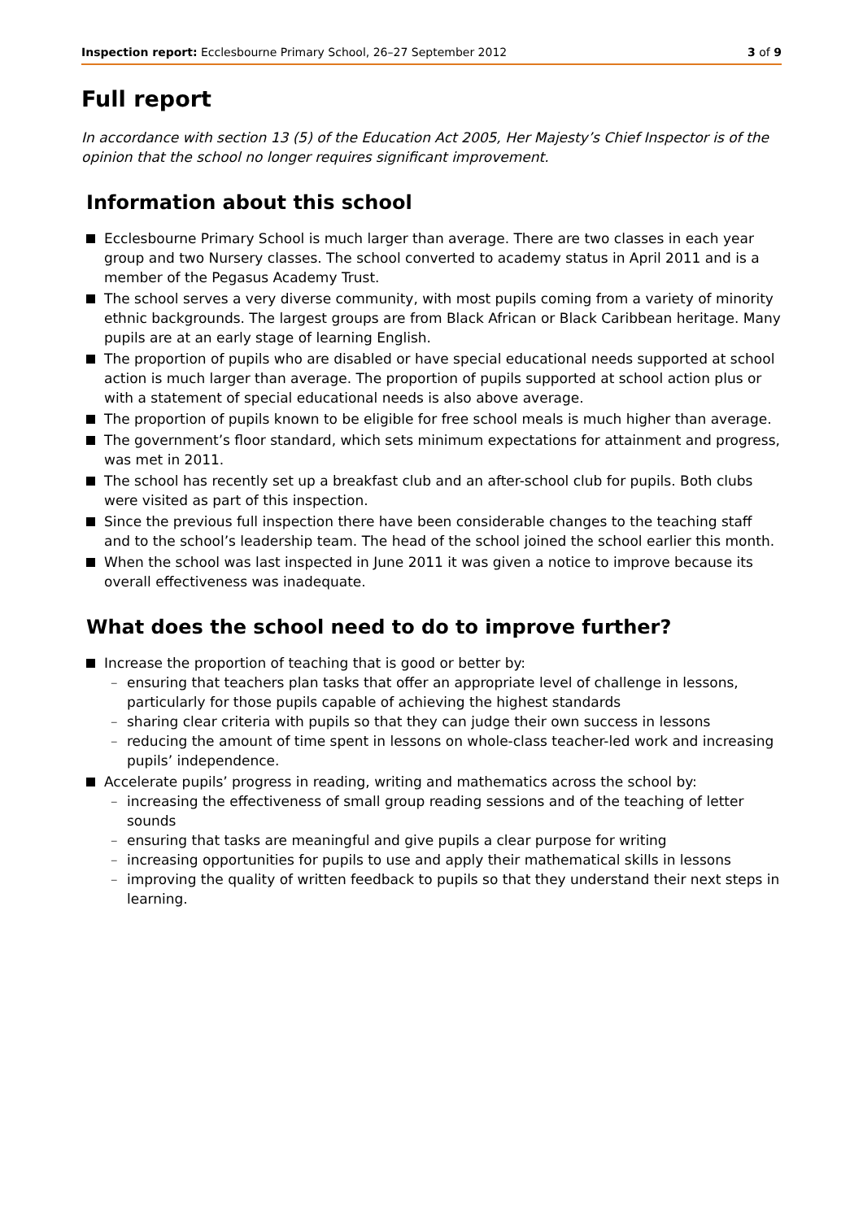Inspection report: Ecclesbourne Primary School, 26–27 September 2012 3 of 9
Full report
In accordance with section 13 (5) of the Education Act 2005, Her Majesty’s Chief Inspector is of the opinion that the school no longer requires significant improvement.
Information about this school
Ecclesbourne Primary School is much larger than average. There are two classes in each year group and two Nursery classes. The school converted to academy status in April 2011 and is a member of the Pegasus Academy Trust.
The school serves a very diverse community, with most pupils coming from a variety of minority ethnic backgrounds. The largest groups are from Black African or Black Caribbean heritage. Many pupils are at an early stage of learning English.
The proportion of pupils who are disabled or have special educational needs supported at school action is much larger than average. The proportion of pupils supported at school action plus or with a statement of special educational needs is also above average.
The proportion of pupils known to be eligible for free school meals is much higher than average.
The government’s floor standard, which sets minimum expectations for attainment and progress, was met in 2011.
The school has recently set up a breakfast club and an after-school club for pupils. Both clubs were visited as part of this inspection.
Since the previous full inspection there have been considerable changes to the teaching staff and to the school’s leadership team. The head of the school joined the school earlier this month.
When the school was last inspected in June 2011 it was given a notice to improve because its overall effectiveness was inadequate.
What does the school need to do to improve further?
Increase the proportion of teaching that is good or better by:
– ensuring that teachers plan tasks that offer an appropriate level of challenge in lessons, particularly for those pupils capable of achieving the highest standards
– sharing clear criteria with pupils so that they can judge their own success in lessons
– reducing the amount of time spent in lessons on whole-class teacher-led work and increasing pupils’ independence.
Accelerate pupils’ progress in reading, writing and mathematics across the school by:
– increasing the effectiveness of small group reading sessions and of the teaching of letter sounds
– ensuring that tasks are meaningful and give pupils a clear purpose for writing
– increasing opportunities for pupils to use and apply their mathematical skills in lessons
– improving the quality of written feedback to pupils so that they understand their next steps in learning.